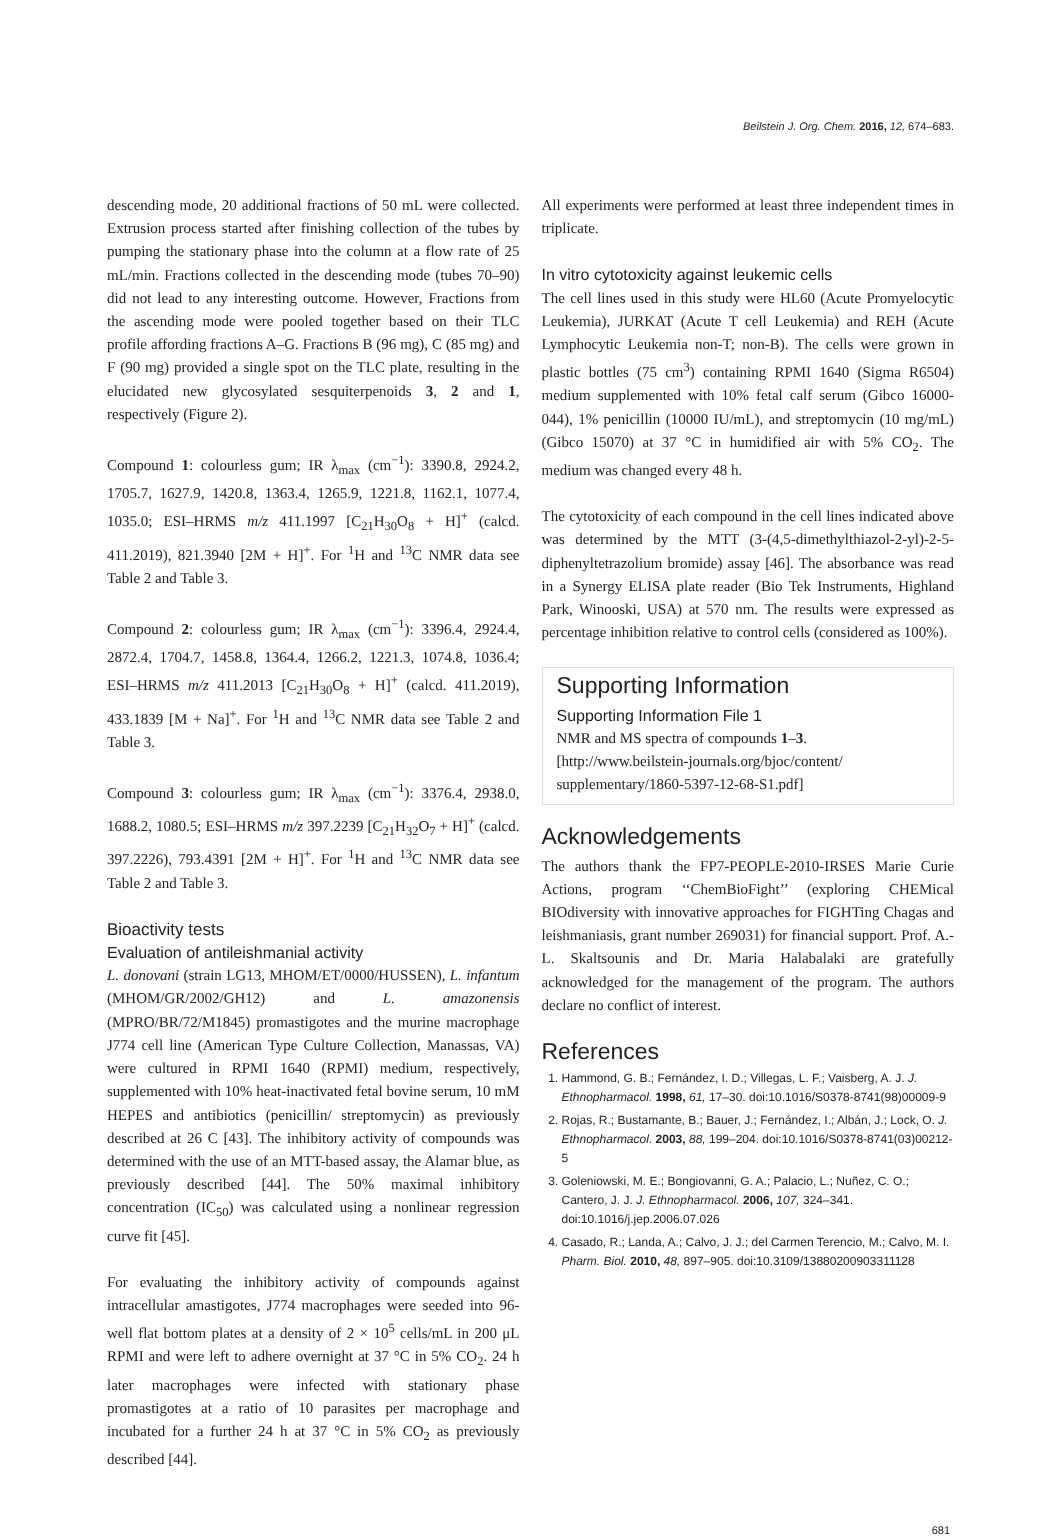Beilstein J. Org. Chem. 2016, 12, 674–683.
descending mode, 20 additional fractions of 50 mL were collected. Extrusion process started after finishing collection of the tubes by pumping the stationary phase into the column at a flow rate of 25 mL/min. Fractions collected in the descending mode (tubes 70–90) did not lead to any interesting outcome. However, Fractions from the ascending mode were pooled together based on their TLC profile affording fractions A–G. Fractions B (96 mg), C (85 mg) and F (90 mg) provided a single spot on the TLC plate, resulting in the elucidated new glycosylated sesquiterpenoids 3, 2 and 1, respectively (Figure 2).
Compound 1: colourless gum; IR λ<sub>max</sub> (cm<sup>−1</sup>): 3390.8, 2924.2, 1705.7, 1627.9, 1420.8, 1363.4, 1265.9, 1221.8, 1162.1, 1077.4, 1035.0; ESI–HRMS m/z 411.1997 [C<sub>21</sub>H<sub>30</sub>O<sub>8</sub> + H]<sup>+</sup> (calcd. 411.2019), 821.3940 [2M + H]<sup>+</sup>. For <sup>1</sup>H and <sup>13</sup>C NMR data see Table 2 and Table 3.
Compound 2: colourless gum; IR λ<sub>max</sub> (cm<sup>−1</sup>): 3396.4, 2924.4, 2872.4, 1704.7, 1458.8, 1364.4, 1266.2, 1221.3, 1074.8, 1036.4; ESI–HRMS m/z 411.2013 [C<sub>21</sub>H<sub>30</sub>O<sub>8</sub> + H]<sup>+</sup> (calcd. 411.2019), 433.1839 [M + Na]<sup>+</sup>. For <sup>1</sup>H and <sup>13</sup>C NMR data see Table 2 and Table 3.
Compound 3: colourless gum; IR λ<sub>max</sub> (cm<sup>−1</sup>): 3376.4, 2938.0, 1688.2, 1080.5; ESI–HRMS m/z 397.2239 [C<sub>21</sub>H<sub>32</sub>O<sub>7</sub> + H]<sup>+</sup> (calcd. 397.2226), 793.4391 [2M + H]<sup>+</sup>. For <sup>1</sup>H and <sup>13</sup>C NMR data see Table 2 and Table 3.
Bioactivity tests
Evaluation of antileishmanial activity
L. donovani (strain LG13, MHOM/ET/0000/HUSSEN), L. infantum (MHOM/GR/2002/GH12) and L. amazonensis (MPRO/BR/72/M1845) promastigotes and the murine macrophage J774 cell line (American Type Culture Collection, Manassas, VA) were cultured in RPMI 1640 (RPMI) medium, respectively, supplemented with 10% heat-inactivated fetal bovine serum, 10 mM HEPES and antibiotics (penicillin/ streptomycin) as previously described at 26 C [43]. The inhibitory activity of compounds was determined with the use of an MTT-based assay, the Alamar blue, as previously described [44]. The 50% maximal inhibitory concentration (IC<sub>50</sub>) was calculated using a nonlinear regression curve fit [45].
For evaluating the inhibitory activity of compounds against intracellular amastigotes, J774 macrophages were seeded into 96-well flat bottom plates at a density of 2 × 10<sup>5</sup> cells/mL in 200 μL RPMI and were left to adhere overnight at 37 °C in 5% CO<sub>2</sub>. 24 h later macrophages were infected with stationary phase promastigotes at a ratio of 10 parasites per macrophage and incubated for a further 24 h at 37 °C in 5% CO<sub>2</sub> as previously described [44].
All experiments were performed at least three independent times in triplicate.
In vitro cytotoxicity against leukemic cells
The cell lines used in this study were HL60 (Acute Promyelocytic Leukemia), JURKAT (Acute T cell Leukemia) and REH (Acute Lymphocytic Leukemia non-T; non-B). The cells were grown in plastic bottles (75 cm<sup>3</sup>) containing RPMI 1640 (Sigma R6504) medium supplemented with 10% fetal calf serum (Gibco 16000-044), 1% penicillin (10000 IU/mL), and streptomycin (10 mg/mL) (Gibco 15070) at 37 °C in humidified air with 5% CO<sub>2</sub>. The medium was changed every 48 h.
The cytotoxicity of each compound in the cell lines indicated above was determined by the MTT (3-(4,5-dimethylthiazol-2-yl)-2-5-diphenyltetrazolium bromide) assay [46]. The absorbance was read in a Synergy ELISA plate reader (Bio Tek Instruments, Highland Park, Winooski, USA) at 570 nm. The results were expressed as percentage inhibition relative to control cells (considered as 100%).
Supporting Information
Supporting Information File 1
NMR and MS spectra of compounds 1–3.
[http://www.beilstein-journals.org/bjoc/content/ supplementary/1860-5397-12-68-S1.pdf]
Acknowledgements
The authors thank the FP7-PEOPLE-2010-IRSES Marie Curie Actions, program ‘‘ChemBioFight’’ (exploring CHEMical BIOdiversity with innovative approaches for FIGHTing Chagas and leishmaniasis, grant number 269031) for financial support. Prof. A.-L. Skaltsounis and Dr. Maria Halabalaki are gratefully acknowledged for the management of the program. The authors declare no conflict of interest.
References
1. Hammond, G. B.; Fernández, I. D.; Villegas, L. F.; Vaisberg, A. J. J. Ethnopharmacol. 1998, 61, 17–30. doi:10.1016/S0378-8741(98)00009-9
2. Rojas, R.; Bustamante, B.; Bauer, J.; Fernández, I.; Albán, J.; Lock, O. J. Ethnopharmacol. 2003, 88, 199–204. doi:10.1016/S0378-8741(03)00212-5
3. Goleniowski, M. E.; Bongiovanni, G. A.; Palacio, L.; Nuñez, C. O.; Cantero, J. J. J. Ethnopharmacol. 2006, 107, 324–341. doi:10.1016/j.jep.2006.07.026
4. Casado, R.; Landa, A.; Calvo, J. J.; del Carmen Terencio, M.; Calvo, M. I. Pharm. Biol. 2010, 48, 897–905. doi:10.3109/13880200903311128
681